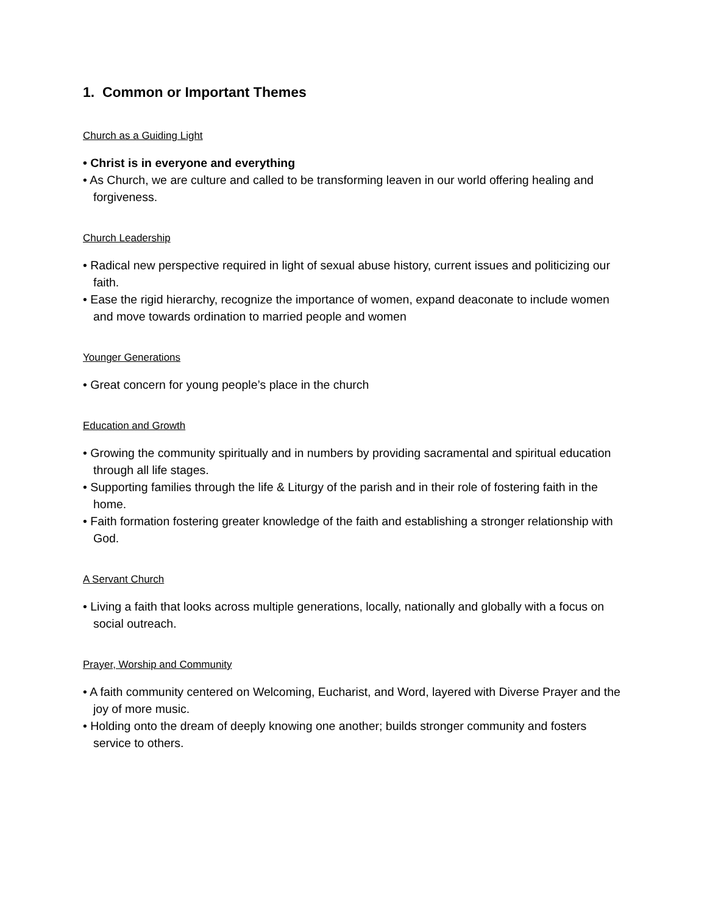1. Common or Important Themes
Church as a Guiding Light
• Christ is in everyone and everything
• As Church, we are culture and called to be transforming leaven in our world offering healing and forgiveness.
Church Leadership
• Radical new perspective required in light of sexual abuse history, current issues and politicizing our faith.
• Ease the rigid hierarchy, recognize the importance of women, expand deaconate to include women and move towards ordination to married people and women
Younger Generations
• Great concern for young people’s place in the church
Education and Growth
• Growing the community spiritually and in numbers by providing sacramental and spiritual education through all life stages.
• Supporting families through the life & Liturgy of the parish and in their role of fostering faith in the home.
• Faith formation fostering greater knowledge of the faith and establishing a stronger relationship with God.
A Servant Church
• Living a faith that looks across multiple generations, locally, nationally and globally with a focus on social outreach.
Prayer, Worship and Community
• A faith community centered on Welcoming, Eucharist, and Word, layered with Diverse Prayer and the joy of more music.
• Holding onto the dream of deeply knowing one another; builds stronger community and fosters service to others.